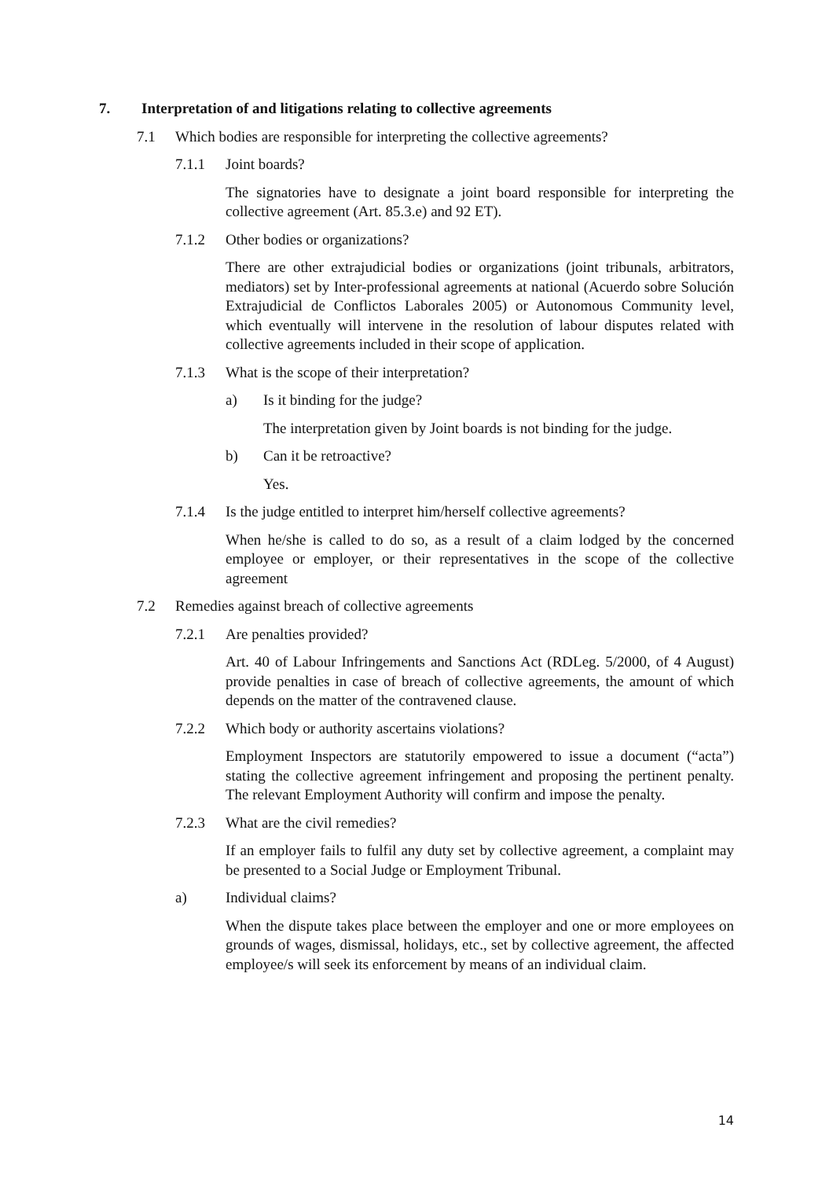7. Interpretation of and litigations relating to collective agreements
7.1 Which bodies are responsible for interpreting the collective agreements?
7.1.1 Joint boards?
The signatories have to designate a joint board responsible for interpreting the collective agreement (Art. 85.3.e) and 92 ET).
7.1.2 Other bodies or organizations?
There are other extrajudicial bodies or organizations (joint tribunals, arbitrators, mediators) set by Inter-professional agreements at national (Acuerdo sobre Solución Extrajudicial de Conflictos Laborales 2005) or Autonomous Community level, which eventually will intervene in the resolution of labour disputes related with collective agreements included in their scope of application.
7.1.3 What is the scope of their interpretation?
a) Is it binding for the judge?
The interpretation given by Joint boards is not binding for the judge.
b) Can it be retroactive?
Yes.
7.1.4 Is the judge entitled to interpret him/herself collective agreements?
When he/she is called to do so, as a result of a claim lodged by the concerned employee or employer, or their representatives in the scope of the collective agreement
7.2 Remedies against breach of collective agreements
7.2.1 Are penalties provided?
Art. 40 of Labour Infringements and Sanctions Act (RDLeg. 5/2000, of 4 August) provide penalties in case of breach of collective agreements, the amount of which depends on the matter of the contravened clause.
7.2.2 Which body or authority ascertains violations?
Employment Inspectors are statutorily empowered to issue a document (“acta”) stating the collective agreement infringement and proposing the pertinent penalty. The relevant Employment Authority will confirm and impose the penalty.
7.2.3 What are the civil remedies?
If an employer fails to fulfil any duty set by collective agreement, a complaint may be presented to a Social Judge or Employment Tribunal.
a) Individual claims?
When the dispute takes place between the employer and one or more employees on grounds of wages, dismissal, holidays, etc., set by collective agreement, the affected employee/s will seek its enforcement by means of an individual claim.
14